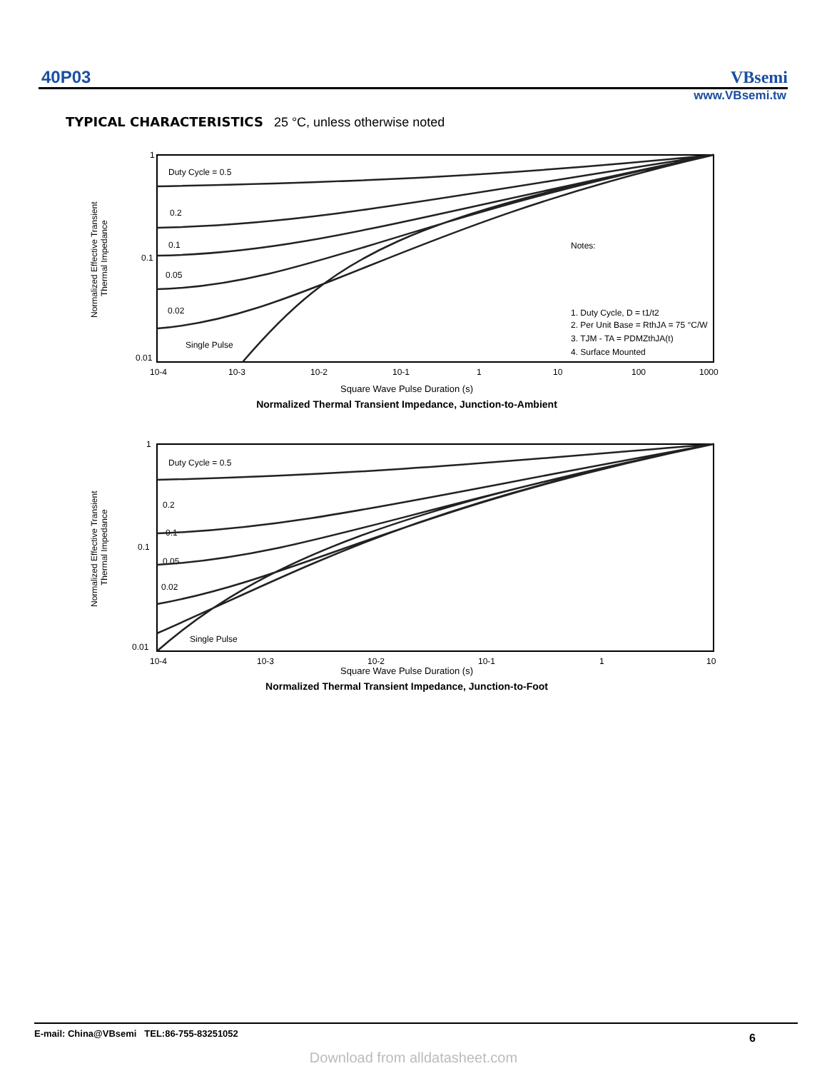40P03 VBsemi
www.VBsemi.tw
TYPICAL CHARACTERISTICS 25 °C, unless otherwise noted
1
0.1
0.01
Normalized Effective Transient
Thermal Impedance
Duty Cycle = 0.5
0.2
0.1
0.05
0.02
Single Pulse
Notes:
1. Duty Cycle, D = t1/t2
2. Per Unit Base = RthJA = 75 °C/W
3. TJM - TA = PDMZthJA(t)
4. Surface Mounted
10-4
10-3
10-2
10-1
1
10
100
1000
Square Wave Pulse Duration (s)
Normalized Thermal Transient Impedance, Junction-to-Ambient
1
0.1
0.01
Normalized Effective Transient
Thermal Impedance
Duty Cycle = 0.5
0.2
0.1
0.05
0.02
Single Pulse
10-4
10-3
10-2
10-1
1
10
Square Wave Pulse Duration (s)
Normalized Thermal Transient Impedance, Junction-to-Foot
E-mail: China@VBsemi TEL:86-755-83251052
6
Download from alldatasheet.com